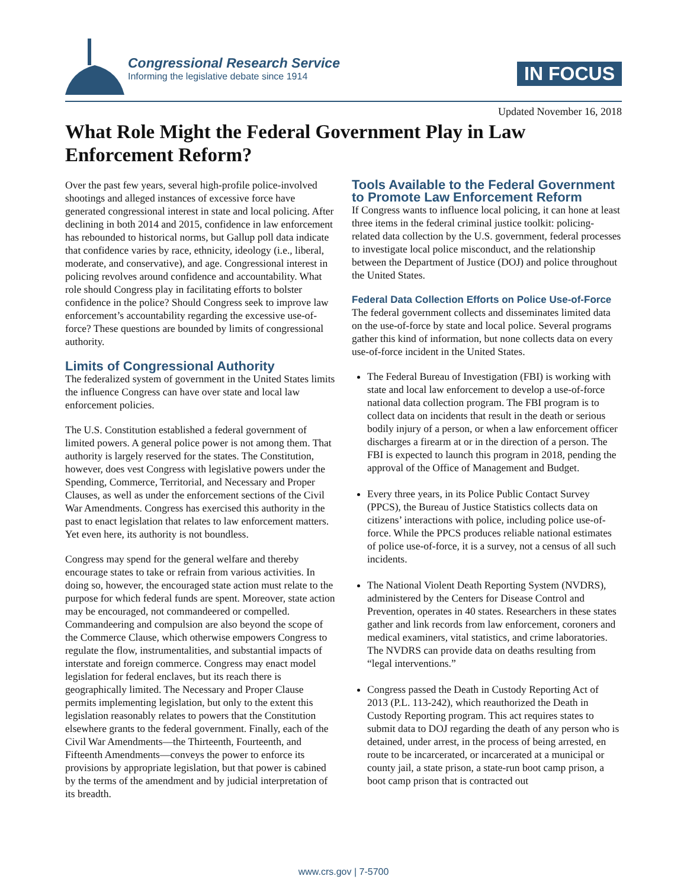Congressional Research Service
Informing the legislative debate since 1914
IN FOCUS
Updated November 16, 2018
What Role Might the Federal Government Play in Law Enforcement Reform?
Over the past few years, several high-profile police-involved shootings and alleged instances of excessive force have generated congressional interest in state and local policing. After declining in both 2014 and 2015, confidence in law enforcement has rebounded to historical norms, but Gallup poll data indicate that confidence varies by race, ethnicity, ideology (i.e., liberal, moderate, and conservative), and age. Congressional interest in policing revolves around confidence and accountability. What role should Congress play in facilitating efforts to bolster confidence in the police? Should Congress seek to improve law enforcement’s accountability regarding the excessive use-of-force? These questions are bounded by limits of congressional authority.
Limits of Congressional Authority
The federalized system of government in the United States limits the influence Congress can have over state and local law enforcement policies.
The U.S. Constitution established a federal government of limited powers. A general police power is not among them. That authority is largely reserved for the states. The Constitution, however, does vest Congress with legislative powers under the Spending, Commerce, Territorial, and Necessary and Proper Clauses, as well as under the enforcement sections of the Civil War Amendments. Congress has exercised this authority in the past to enact legislation that relates to law enforcement matters. Yet even here, its authority is not boundless.
Congress may spend for the general welfare and thereby encourage states to take or refrain from various activities. In doing so, however, the encouraged state action must relate to the purpose for which federal funds are spent. Moreover, state action may be encouraged, not commandeered or compelled. Commandeering and compulsion are also beyond the scope of the Commerce Clause, which otherwise empowers Congress to regulate the flow, instrumentalities, and substantial impacts of interstate and foreign commerce. Congress may enact model legislation for federal enclaves, but its reach there is geographically limited. The Necessary and Proper Clause permits implementing legislation, but only to the extent this legislation reasonably relates to powers that the Constitution elsewhere grants to the federal government. Finally, each of the Civil War Amendments—the Thirteenth, Fourteenth, and Fifteenth Amendments—conveys the power to enforce its provisions by appropriate legislation, but that power is cabined by the terms of the amendment and by judicial interpretation of its breadth.
Tools Available to the Federal Government to Promote Law Enforcement Reform
If Congress wants to influence local policing, it can hone at least three items in the federal criminal justice toolkit: policing-related data collection by the U.S. government, federal processes to investigate local police misconduct, and the relationship between the Department of Justice (DOJ) and police throughout the United States.
Federal Data Collection Efforts on Police Use-of-Force
The federal government collects and disseminates limited data on the use-of-force by state and local police. Several programs gather this kind of information, but none collects data on every use-of-force incident in the United States.
The Federal Bureau of Investigation (FBI) is working with state and local law enforcement to develop a use-of-force national data collection program. The FBI program is to collect data on incidents that result in the death or serious bodily injury of a person, or when a law enforcement officer discharges a firearm at or in the direction of a person. The FBI is expected to launch this program in 2018, pending the approval of the Office of Management and Budget.
Every three years, in its Police Public Contact Survey (PPCS), the Bureau of Justice Statistics collects data on citizens’ interactions with police, including police use-of-force. While the PPCS produces reliable national estimates of police use-of-force, it is a survey, not a census of all such incidents.
The National Violent Death Reporting System (NVDRS), administered by the Centers for Disease Control and Prevention, operates in 40 states. Researchers in these states gather and link records from law enforcement, coroners and medical examiners, vital statistics, and crime laboratories. The NVDRS can provide data on deaths resulting from “legal interventions.”
Congress passed the Death in Custody Reporting Act of 2013 (P.L. 113-242), which reauthorized the Death in Custody Reporting program. This act requires states to submit data to DOJ regarding the death of any person who is detained, under arrest, in the process of being arrested, en route to be incarcerated, or incarcerated at a municipal or county jail, a state prison, a state-run boot camp prison, a boot camp prison that is contracted out
www.crs.gov | 7-5700